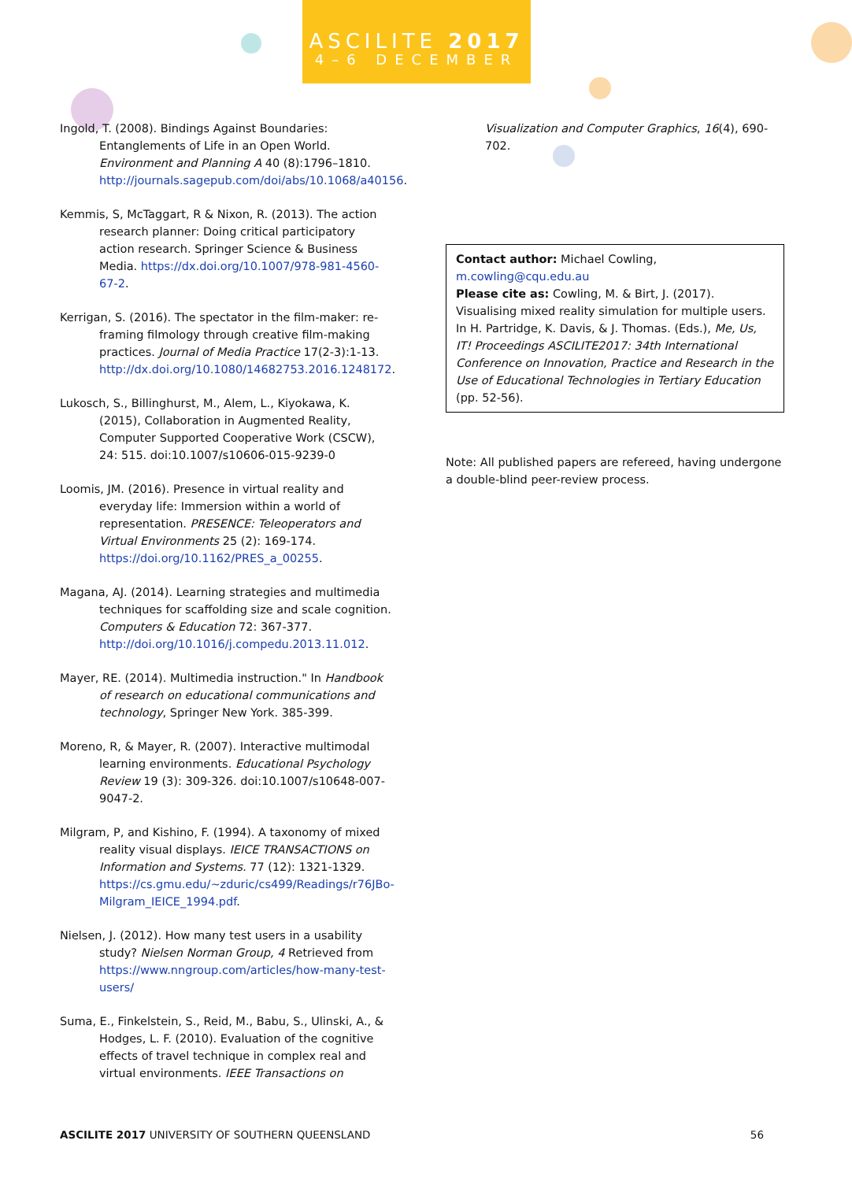ASCILITE 2017
4–6 DECEMBER
Ingold, T. (2008). Bindings Against Boundaries: Entanglements of Life in an Open World. Environment and Planning A 40 (8):1796–1810. http://journals.sagepub.com/doi/abs/10.1068/a40156.
Kemmis, S, McTaggart, R & Nixon, R. (2013). The action research planner: Doing critical participatory action research. Springer Science & Business Media. https://dx.doi.org/10.1007/978-981-4560-67-2.
Kerrigan, S. (2016). The spectator in the film-maker: re-framing filmology through creative film-making practices. Journal of Media Practice 17(2-3):1-13. http://dx.doi.org/10.1080/14682753.2016.1248172.
Lukosch, S., Billinghurst, M., Alem, L., Kiyokawa, K. (2015), Collaboration in Augmented Reality, Computer Supported Cooperative Work (CSCW), 24: 515. doi:10.1007/s10606-015-9239-0
Loomis, JM. (2016). Presence in virtual reality and everyday life: Immersion within a world of representation. PRESENCE: Teleoperators and Virtual Environments 25 (2): 169-174. https://doi.org/10.1162/PRES_a_00255.
Magana, AJ. (2014). Learning strategies and multimedia techniques for scaffolding size and scale cognition. Computers & Education 72: 367-377. http://doi.org/10.1016/j.compedu.2013.11.012.
Mayer, RE. (2014). Multimedia instruction." In Handbook of research on educational communications and technology, Springer New York. 385-399.
Moreno, R, & Mayer, R. (2007). Interactive multimodal learning environments. Educational Psychology Review 19 (3): 309-326. doi:10.1007/s10648-007-9047-2.
Milgram, P, and Kishino, F. (1994). A taxonomy of mixed reality visual displays. IEICE TRANSACTIONS on Information and Systems. 77 (12): 1321-1329. https://cs.gmu.edu/~zduric/cs499/Readings/r76JBo-Milgram_IEICE_1994.pdf.
Nielsen, J. (2012). How many test users in a usability study? Nielsen Norman Group, 4 Retrieved from https://www.nngroup.com/articles/how-many-test-users/
Suma, E., Finkelstein, S., Reid, M., Babu, S., Ulinski, A., & Hodges, L. F. (2010). Evaluation of the cognitive effects of travel technique in complex real and virtual environments. IEEE Transactions on
Visualization and Computer Graphics, 16(4), 690-702.
Contact author: Michael Cowling, m.cowling@cqu.edu.au
Please cite as: Cowling, M. & Birt, J. (2017). Visualising mixed reality simulation for multiple users. In H. Partridge, K. Davis, & J. Thomas. (Eds.), Me, Us, IT! Proceedings ASCILITE2017: 34th International Conference on Innovation, Practice and Research in the Use of Educational Technologies in Tertiary Education (pp. 52-56).
Note: All published papers are refereed, having undergone a double-blind peer-review process.
ASCILITE 2017 UNIVERSITY OF SOUTHERN QUEENSLAND 56